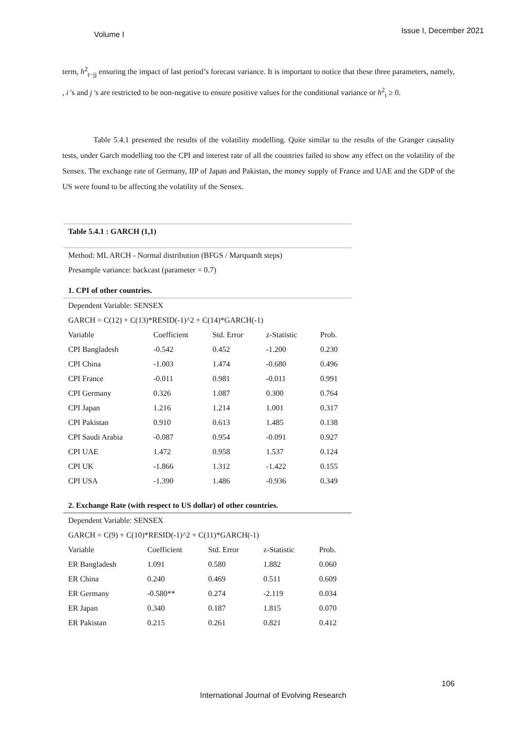Volume I Issue I, December 2021
term, h<sup>2</sup><sub>t−jj</sub> ensuring the impact of last period’s forecast variance. It is important to notice that these three parameters, namely, , i 's and j 's are restricted to be non-negative to ensure positive values for the conditional variance or h<sup>2</sup><sub>t</sub> ≥ 0.
Table 5.4.1 presented the results of the volatility modelling. Quite similar to the results of the Granger causality tests, under Garch modelling too the CPI and interest rate of all the countries failed to show any effect on the volatility of the Sensex. The exchange rate of Germany, IIP of Japan and Pakistan, the money supply of France and UAE and the GDP of the US were found to be affecting the volatility of the Sensex.
Table 5.4.1 : GARCH (1,1)
Method: ML ARCH - Normal distribution (BFGS / Marquardt steps)
Presample variance: backcast (parameter = 0.7)
1. CPI of other countries.
Dependent Variable: SENSEX
GARCH = C(12) + C(13)*RESID(-1)^2 + C(14)*GARCH(-1)
| Variable | Coefficient | Std. Error | z-Statistic | Prob. |
| CPI Bangladesh | -0.542 | 0.452 | -1.200 | 0.230 |
| CPI China | -1.003 | 1.474 | -0.680 | 0.496 |
| CPI France | -0.011 | 0.981 | -0.011 | 0.991 |
| CPI Germany | 0.326 | 1.087 | 0.300 | 0.764 |
| CPI Japan | 1.216 | 1.214 | 1.001 | 0.317 |
| CPI Pakistan | 0.910 | 0.613 | 1.485 | 0.138 |
| CPI Saudi Arabia | -0.087 | 0.954 | -0.091 | 0.927 |
| CPI UAE | 1.472 | 0.958 | 1.537 | 0.124 |
| CPI UK | -1.866 | 1.312 | -1.422 | 0.155 |
| CPI USA | -1.390 | 1.486 | -0.936 | 0.349 |
2. Exchange Rate (with respect to US dollar) of other countries.
Dependent Variable: SENSEX
GARCH = C(9) + C(10)*RESID(-1)^2 + C(11)*GARCH(-1)
| Variable | Coefficient | Std. Error | z-Statistic | Prob. |
| ER Bangladesh | 1.091 | 0.580 | 1.882 | 0.060 |
| ER China | 0.240 | 0.469 | 0.511 | 0.609 |
| ER Germany | -0.580** | 0.274 | -2.119 | 0.034 |
| ER Japan | 0.340 | 0.187 | 1.815 | 0.070 |
| ER Pakistan | 0.215 | 0.261 | 0.821 | 0.412 |
106
International Journal of Evolving Research